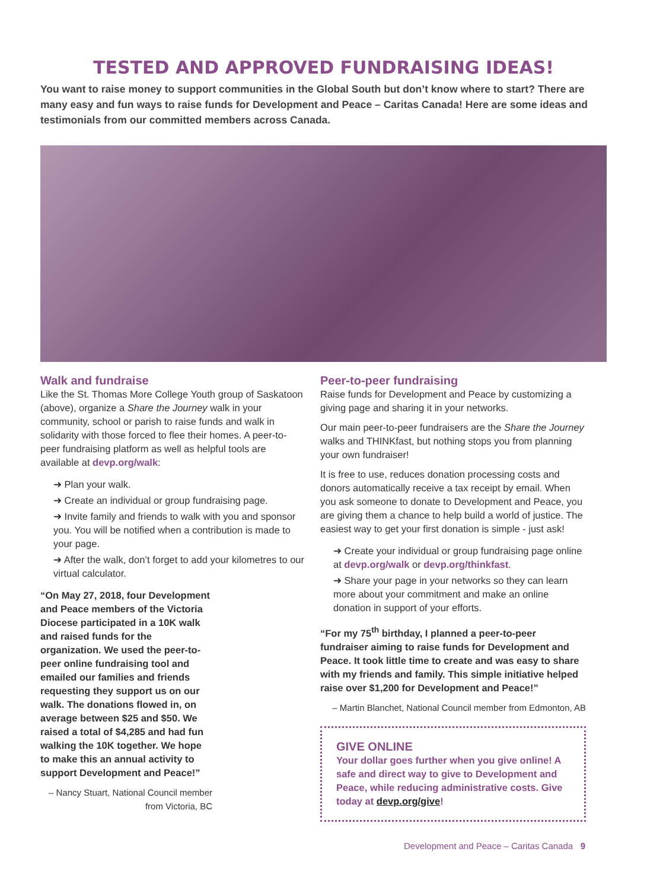TESTED AND APPROVED FUNDRAISING IDEAS!
You want to raise money to support communities in the Global South but don’t know where to start? There are many easy and fun ways to raise funds for Development and Peace – Caritas Canada! Here are some ideas and testimonials from our committed members across Canada.
Walk and fundraise
Like the St. Thomas More College Youth group of Saskatoon (above), organize a Share the Journey walk in your community, school or parish to raise funds and walk in solidarity with those forced to flee their homes. A peer-to-peer fundraising platform as well as helpful tools are available at devp.org/walk:
➜ Plan your walk.
➜ Create an individual or group fundraising page.
➜ Invite family and friends to walk with you and sponsor you. You will be notified when a contribution is made to your page.
➜ After the walk, don’t forget to add your kilometres to our virtual calculator.
“On May 27, 2018, four Development and Peace members of the Victoria Diocese participated in a 10K walk and raised funds for the organization. We used the peer-to-peer online fundraising tool and emailed our families and friends requesting they support us on our walk. The donations flowed in, on average between $25 and $50. We raised a total of $4,285 and had fun walking the 10K together. We hope to make this an annual activity to support Development and Peace!”
– Nancy Stuart, National Council member from Victoria, BC
Peer-to-peer fundraising
Raise funds for Development and Peace by customizing a giving page and sharing it in your networks.
Our main peer-to-peer fundraisers are the Share the Journey walks and THINKfast, but nothing stops you from planning your own fundraiser!
It is free to use, reduces donation processing costs and donors automatically receive a tax receipt by email. When you ask someone to donate to Development and Peace, you are giving them a chance to help build a world of justice. The easiest way to get your first donation is simple - just ask!
➜ Create your individual or group fundraising page online at devp.org/walk or devp.org/thinkfast.
➜ Share your page in your networks so they can learn more about your commitment and make an online donation in support of your efforts.
“For my 75<sup>th</sup> birthday, I planned a peer-to-peer fundraiser aiming to raise funds for Development and Peace. It took little time to create and was easy to share with my friends and family. This simple initiative helped raise over $1,200 for Development and Peace!”
– Martin Blanchet, National Council member from Edmonton, AB
GIVE ONLINE
Your dollar goes further when you give online! A safe and direct way to give to Development and Peace, while reducing administrative costs. Give today at devp.org/give!
Development and Peace – Caritas Canada 9